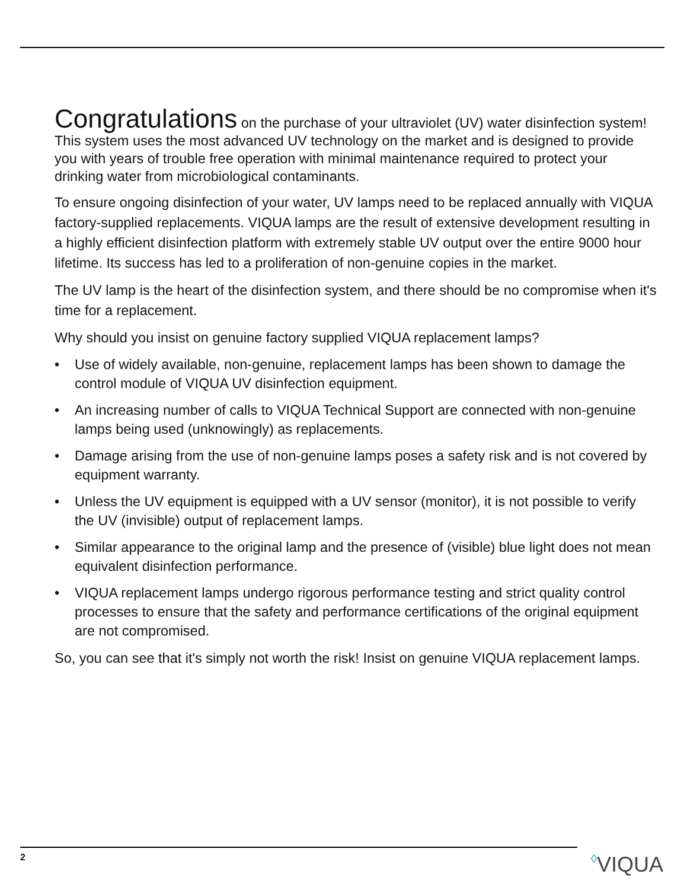Congratulations on the purchase of your ultraviolet (UV) water disinfection system! This system uses the most advanced UV technology on the market and is designed to provide you with years of trouble free operation with minimal maintenance required to protect your drinking water from microbiological contaminants.
To ensure ongoing disinfection of your water, UV lamps need to be replaced annually with VIQUA factory-supplied replacements. VIQUA lamps are the result of extensive development resulting in a highly efficient disinfection platform with extremely stable UV output over the entire 9000 hour lifetime. Its success has led to a proliferation of non-genuine copies in the market.
The UV lamp is the heart of the disinfection system, and there should be no compromise when it's time for a replacement.
Why should you insist on genuine factory supplied VIQUA replacement lamps?
• Use of widely available, non-genuine, replacement lamps has been shown to damage the control module of VIQUA UV disinfection equipment.
• An increasing number of calls to VIQUA Technical Support are connected with non-genuine lamps being used (unknowingly) as replacements.
• Damage arising from the use of non-genuine lamps poses a safety risk and is not covered by equipment warranty.
• Unless the UV equipment is equipped with a UV sensor (monitor), it is not possible to verify the UV (invisible) output of replacement lamps.
• Similar appearance to the original lamp and the presence of (visible) blue light does not mean equivalent disinfection performance.
• VIQUA replacement lamps undergo rigorous performance testing and strict quality control processes to ensure that the safety and performance certifications of the original equipment are not compromised.
So, you can see that it's simply not worth the risk! Insist on genuine VIQUA replacement lamps.
2 ◊VIQUA